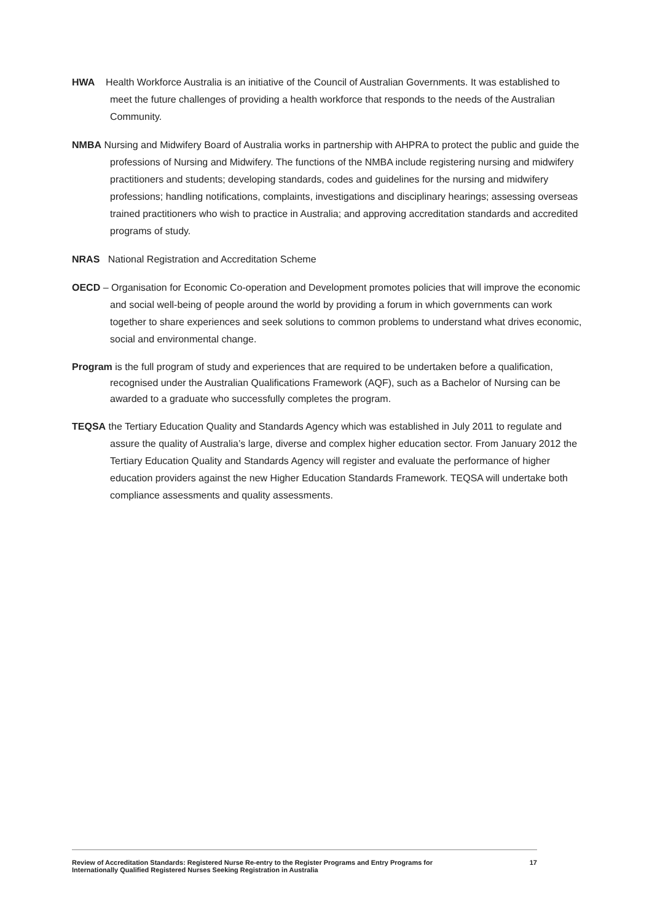HWA Health Workforce Australia is an initiative of the Council of Australian Governments. It was established to meet the future challenges of providing a health workforce that responds to the needs of the Australian Community.
NMBA Nursing and Midwifery Board of Australia works in partnership with AHPRA to protect the public and guide the professions of Nursing and Midwifery. The functions of the NMBA include registering nursing and midwifery practitioners and students; developing standards, codes and guidelines for the nursing and midwifery professions; handling notifications, complaints, investigations and disciplinary hearings; assessing overseas trained practitioners who wish to practice in Australia; and approving accreditation standards and accredited programs of study.
NRAS National Registration and Accreditation Scheme
OECD – Organisation for Economic Co-operation and Development promotes policies that will improve the economic and social well-being of people around the world by providing a forum in which governments can work together to share experiences and seek solutions to common problems to understand what drives economic, social and environmental change.
Program is the full program of study and experiences that are required to be undertaken before a qualification, recognised under the Australian Qualifications Framework (AQF), such as a Bachelor of Nursing can be awarded to a graduate who successfully completes the program.
TEQSA the Tertiary Education Quality and Standards Agency which was established in July 2011 to regulate and assure the quality of Australia’s large, diverse and complex higher education sector. From January 2012 the Tertiary Education Quality and Standards Agency will register and evaluate the performance of higher education providers against the new Higher Education Standards Framework. TEQSA will undertake both compliance assessments and quality assessments.
Review of Accreditation Standards: Registered Nurse Re-entry to the Register Programs and Entry Programs for
Internationally Qualified Registered Nurses Seeking Registration in Australia
17